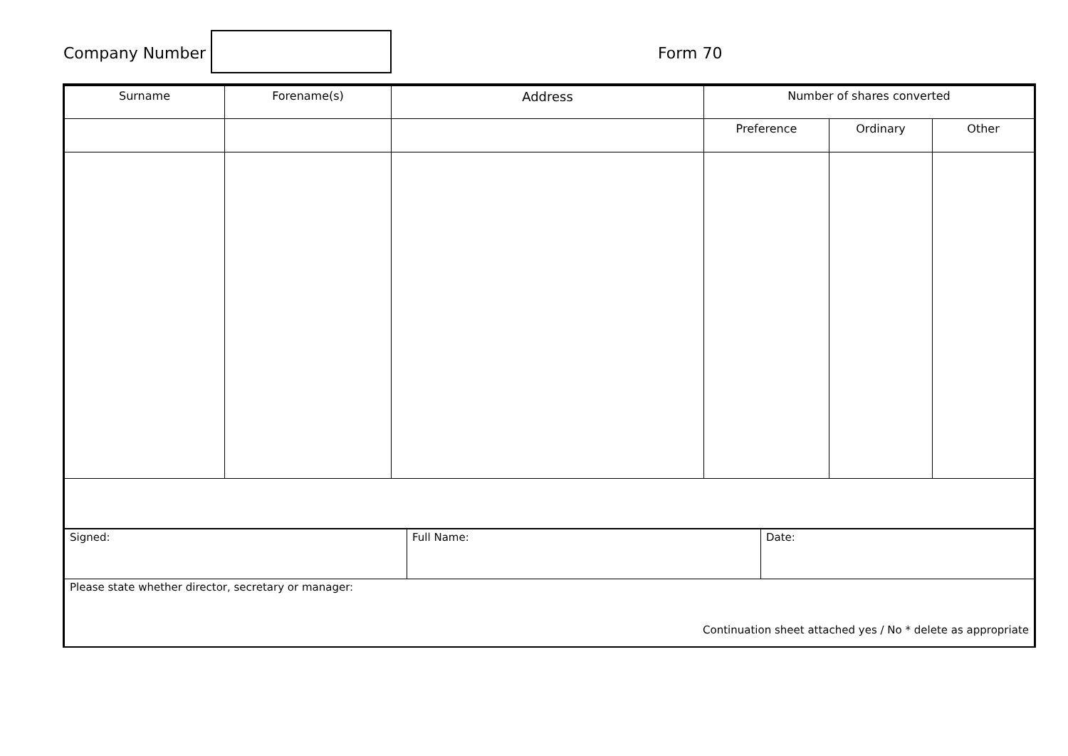Company Number Form 70
| Surname | Forename(s) | Address | Number of shares converted | | |
| --- | --- | --- | --- | --- | --- |
| | | | Preference | Ordinary | Other |
| Signed: | Full Name: | Date: |
| Please state whether director, secretary or manager: Continuation sheet attached yes / No * delete as appropriate | | |